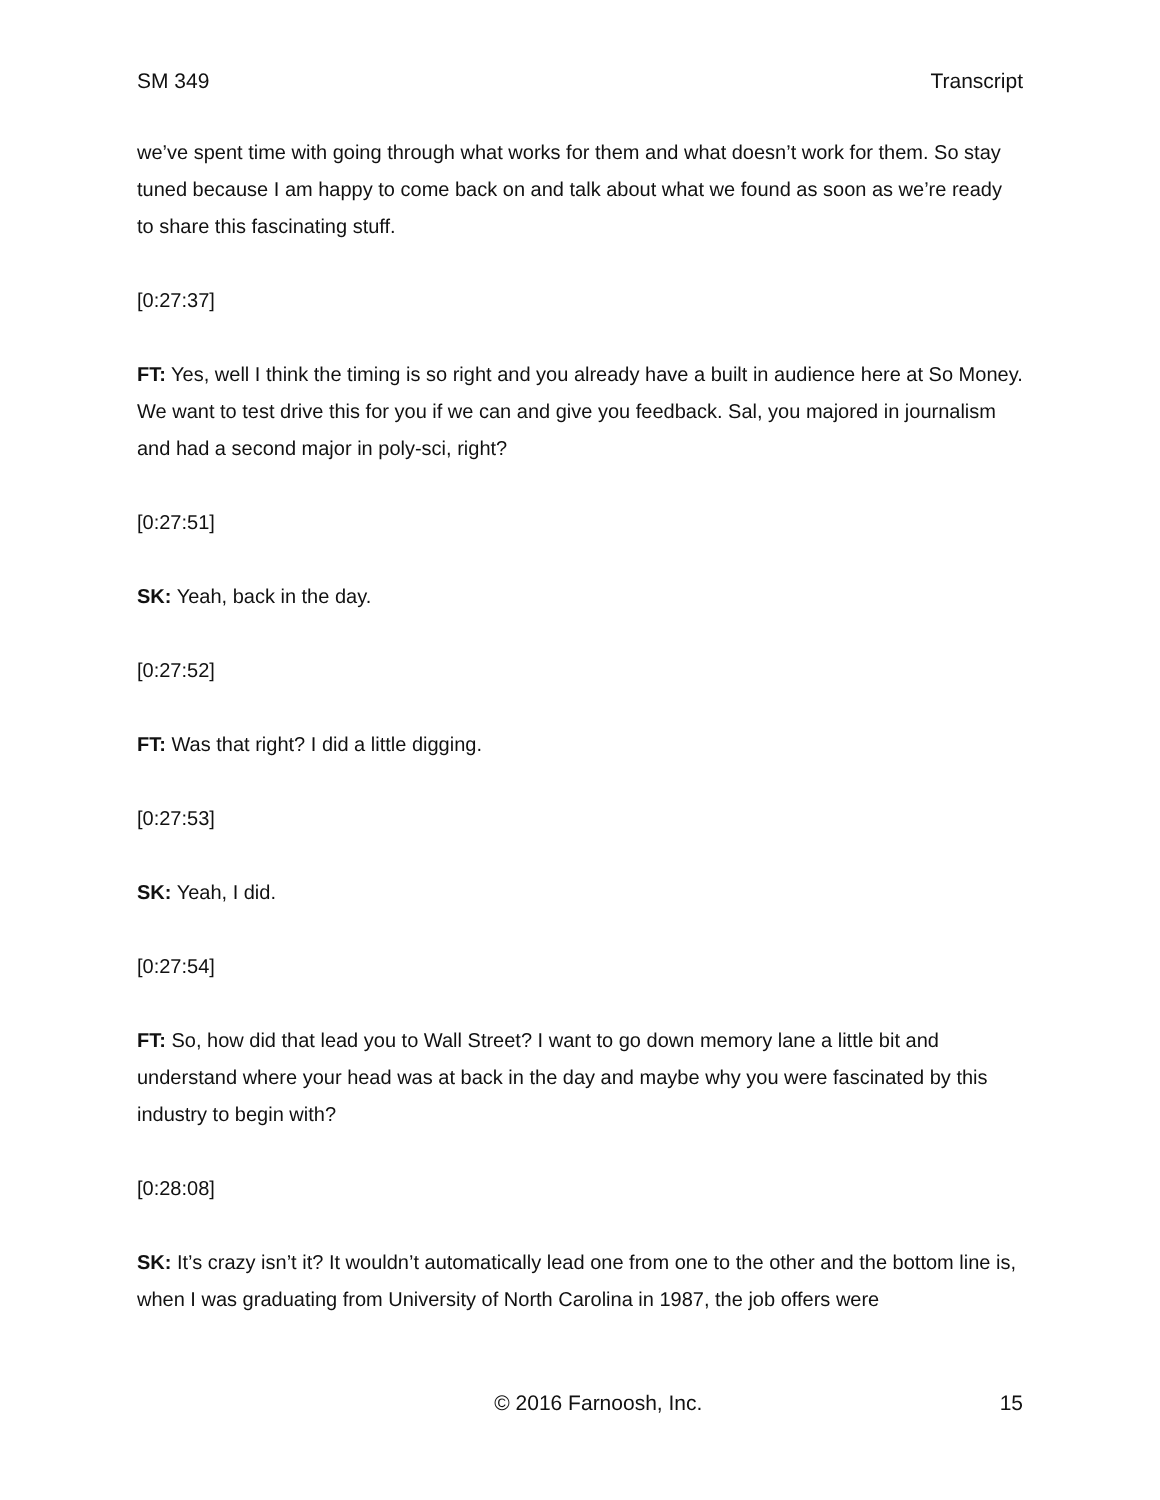SM 349 Transcript
we’ve spent time with going through what works for them and what doesn’t work for them. So stay tuned because I am happy to come back on and talk about what we found as soon as we’re ready to share this fascinating stuff.
[0:27:37]
FT: Yes, well I think the timing is so right and you already have a built in audience here at So Money. We want to test drive this for you if we can and give you feedback. Sal, you majored in journalism and had a second major in poly-sci, right?
[0:27:51]
SK: Yeah, back in the day.
[0:27:52]
FT: Was that right? I did a little digging.
[0:27:53]
SK: Yeah, I did.
[0:27:54]
FT: So, how did that lead you to Wall Street? I want to go down memory lane a little bit and understand where your head was at back in the day and maybe why you were fascinated by this industry to begin with?
[0:28:08]
SK: It’s crazy isn’t it? It wouldn’t automatically lead one from one to the other and the bottom line is, when I was graduating from University of North Carolina in 1987, the job offers were
© 2016 Farnoosh, Inc. 15